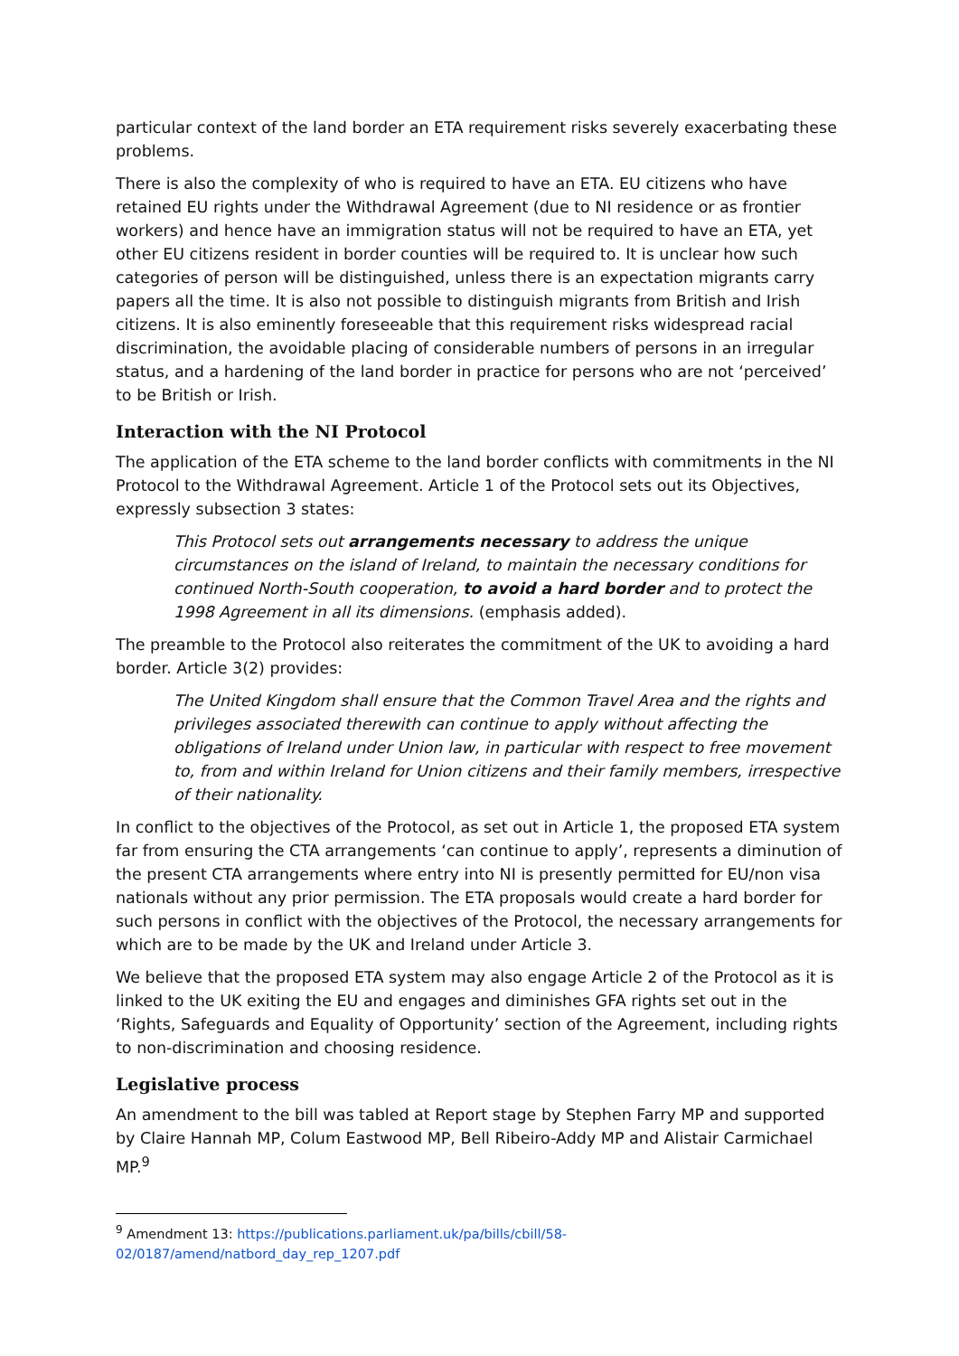particular context of the land border an ETA requirement risks severely exacerbating these problems.
There is also the complexity of who is required to have an ETA. EU citizens who have retained EU rights under the Withdrawal Agreement (due to NI residence or as frontier workers) and hence have an immigration status will not be required to have an ETA, yet other EU citizens resident in border counties will be required to. It is unclear how such categories of person will be distinguished, unless there is an expectation migrants carry papers all the time. It is also not possible to distinguish migrants from British and Irish citizens. It is also eminently foreseeable that this requirement risks widespread racial discrimination, the avoidable placing of considerable numbers of persons in an irregular status, and a hardening of the land border in practice for persons who are not ‘perceived’ to be British or Irish.
Interaction with the NI Protocol
The application of the ETA scheme to the land border conflicts with commitments in the NI Protocol to the Withdrawal Agreement. Article 1 of the Protocol sets out its Objectives, expressly subsection 3 states:
This Protocol sets out arrangements necessary to address the unique circumstances on the island of Ireland, to maintain the necessary conditions for continued North-South cooperation, to avoid a hard border and to protect the 1998 Agreement in all its dimensions. (emphasis added).
The preamble to the Protocol also reiterates the commitment of the UK to avoiding a hard border. Article 3(2) provides:
The United Kingdom shall ensure that the Common Travel Area and the rights and privileges associated therewith can continue to apply without affecting the obligations of Ireland under Union law, in particular with respect to free movement to, from and within Ireland for Union citizens and their family members, irrespective of their nationality.
In conflict to the objectives of the Protocol, as set out in Article 1, the proposed ETA system far from ensuring the CTA arrangements ‘can continue to apply’, represents a diminution of the present CTA arrangements where entry into NI is presently permitted for EU/non visa nationals without any prior permission. The ETA proposals would create a hard border for such persons in conflict with the objectives of the Protocol, the necessary arrangements for which are to be made by the UK and Ireland under Article 3.
We believe that the proposed ETA system may also engage Article 2 of the Protocol as it is linked to the UK exiting the EU and engages and diminishes GFA rights set out in the ‘Rights, Safeguards and Equality of Opportunity’ section of the Agreement, including rights to non-discrimination and choosing residence.
Legislative process
An amendment to the bill was tabled at Report stage by Stephen Farry MP and supported by Claire Hannah MP, Colum Eastwood MP, Bell Ribeiro-Addy MP and Alistair Carmichael MP.<sup>9</sup>
<sup>9</sup> Amendment 13: https://publications.parliament.uk/pa/bills/cbill/58-02/0187/amend/natbord_day_rep_1207.pdf